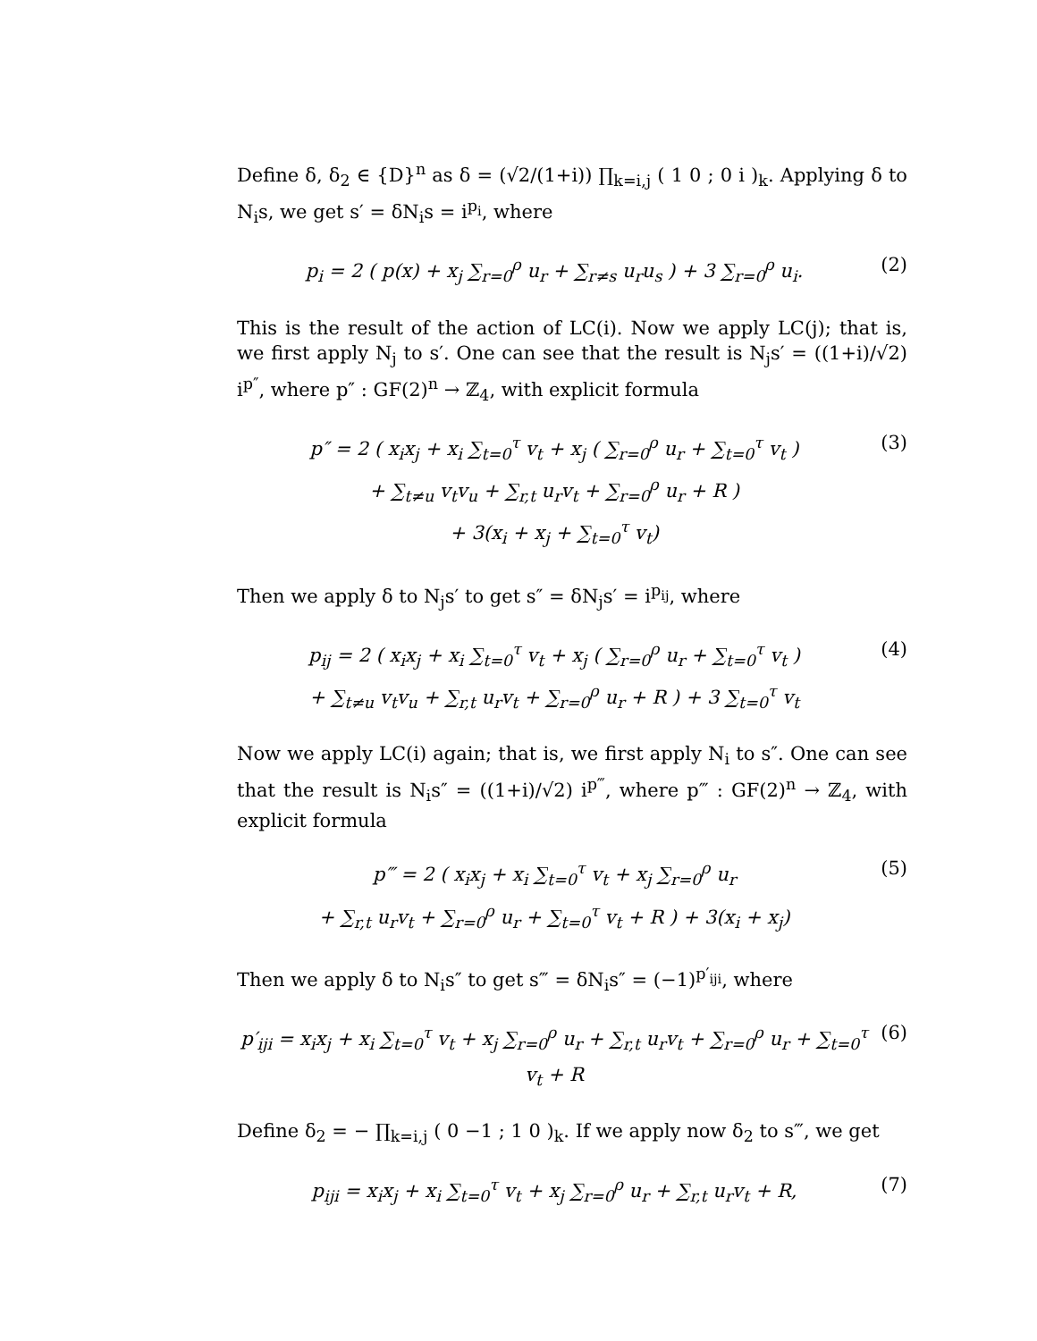Define δ, δ<sub>2</sub> ∈ {D}<sup>n</sup> as δ = (√2/(1+i)) ∏<sub>k=i,j</sub> ( 1 0 ; 0 i )<sub>k</sub>. Applying δ to N<sub>i</sub>s, we get s′ = δN<sub>i</sub>s = i<sup>p<sub>i</sub></sup>, where
p<sub>i</sub> = 2 ( p(x) + x<sub>j</sub> ∑<sub>r=0</sub><sup>ρ</sup> u<sub>r</sub> + ∑<sub>r≠s</sub> u<sub>r</sub>u<sub>s</sub> ) + 3 ∑<sub>r=0</sub><sup>ρ</sup> u<sub>i</sub>.
(2)
This is the result of the action of LC(i). Now we apply LC(j); that is, we first apply N<sub>j</sub> to s′. One can see that the result is N<sub>j</sub>s′ = ((1+i)/√2) i<sup>p″</sup>, where p″ : GF(2)<sup>n</sup> → ℤ<sub>4</sub>, with explicit formula
p″ = 2 ( x<sub>i</sub>x<sub>j</sub> + x<sub>i</sub> ∑<sub>t=0</sub><sup>τ</sup> v<sub>t</sub> + x<sub>j</sub> ( ∑<sub>r=0</sub><sup>ρ</sup> u<sub>r</sub> + ∑<sub>t=0</sub><sup>τ</sup> v<sub>t</sub> )
+ ∑<sub>t≠u</sub> v<sub>t</sub>v<sub>u</sub> + ∑<sub>r,t</sub> u<sub>r</sub>v<sub>t</sub> + ∑<sub>r=0</sub><sup>ρ</sup> u<sub>r</sub> + R )
+ 3(x<sub>i</sub> + x<sub>j</sub> + ∑<sub>t=0</sub><sup>τ</sup> v<sub>t</sub>)
(3)
Then we apply δ to N<sub>j</sub>s′ to get s″ = δN<sub>j</sub>s′ = i<sup>p<sub>ij</sub></sup>, where
p<sub>ij</sub> = 2 ( x<sub>i</sub>x<sub>j</sub> + x<sub>i</sub> ∑<sub>t=0</sub><sup>τ</sup> v<sub>t</sub> + x<sub>j</sub> ( ∑<sub>r=0</sub><sup>ρ</sup> u<sub>r</sub> + ∑<sub>t=0</sub><sup>τ</sup> v<sub>t</sub> )
+ ∑<sub>t≠u</sub> v<sub>t</sub>v<sub>u</sub> + ∑<sub>r,t</sub> u<sub>r</sub>v<sub>t</sub> + ∑<sub>r=0</sub><sup>ρ</sup> u<sub>r</sub> + R ) + 3 ∑<sub>t=0</sub><sup>τ</sup> v<sub>t</sub>
(4)
Now we apply LC(i) again; that is, we first apply N<sub>i</sub> to s″. One can see that the result is N<sub>i</sub>s″ = ((1+i)/√2) i<sup>p‴</sup>, where p‴ : GF(2)<sup>n</sup> → ℤ<sub>4</sub>, with explicit formula
p‴ = 2 ( x<sub>i</sub>x<sub>j</sub> + x<sub>i</sub> ∑<sub>t=0</sub><sup>τ</sup> v<sub>t</sub> + x<sub>j</sub> ∑<sub>r=0</sub><sup>ρ</sup> u<sub>r</sub>
+ ∑<sub>r,t</sub> u<sub>r</sub>v<sub>t</sub> + ∑<sub>r=0</sub><sup>ρ</sup> u<sub>r</sub> + ∑<sub>t=0</sub><sup>τ</sup> v<sub>t</sub> + R ) + 3(x<sub>i</sub> + x<sub>j</sub>)
(5)
Then we apply δ to N<sub>i</sub>s″ to get s‴ = δN<sub>i</sub>s″ = (−1)<sup>p′<sub>iji</sub></sup>, where
p′<sub>iji</sub> = x<sub>i</sub>x<sub>j</sub> + x<sub>i</sub> ∑<sub>t=0</sub><sup>τ</sup> v<sub>t</sub> + x<sub>j</sub> ∑<sub>r=0</sub><sup>ρ</sup> u<sub>r</sub> + ∑<sub>r,t</sub> u<sub>r</sub>v<sub>t</sub> + ∑<sub>r=0</sub><sup>ρ</sup> u<sub>r</sub> + ∑<sub>t=0</sub><sup>τ</sup> v<sub>t</sub> + R
(6)
Define δ<sub>2</sub> = − ∏<sub>k=i,j</sub> ( 0 −1 ; 1 0 )<sub>k</sub>. If we apply now δ<sub>2</sub> to s‴, we get
p<sub>iji</sub> = x<sub>i</sub>x<sub>j</sub> + x<sub>i</sub> ∑<sub>t=0</sub><sup>τ</sup> v<sub>t</sub> + x<sub>j</sub> ∑<sub>r=0</sub><sup>ρ</sup> u<sub>r</sub> + ∑<sub>r,t</sub> u<sub>r</sub>v<sub>t</sub> + R,
(7)